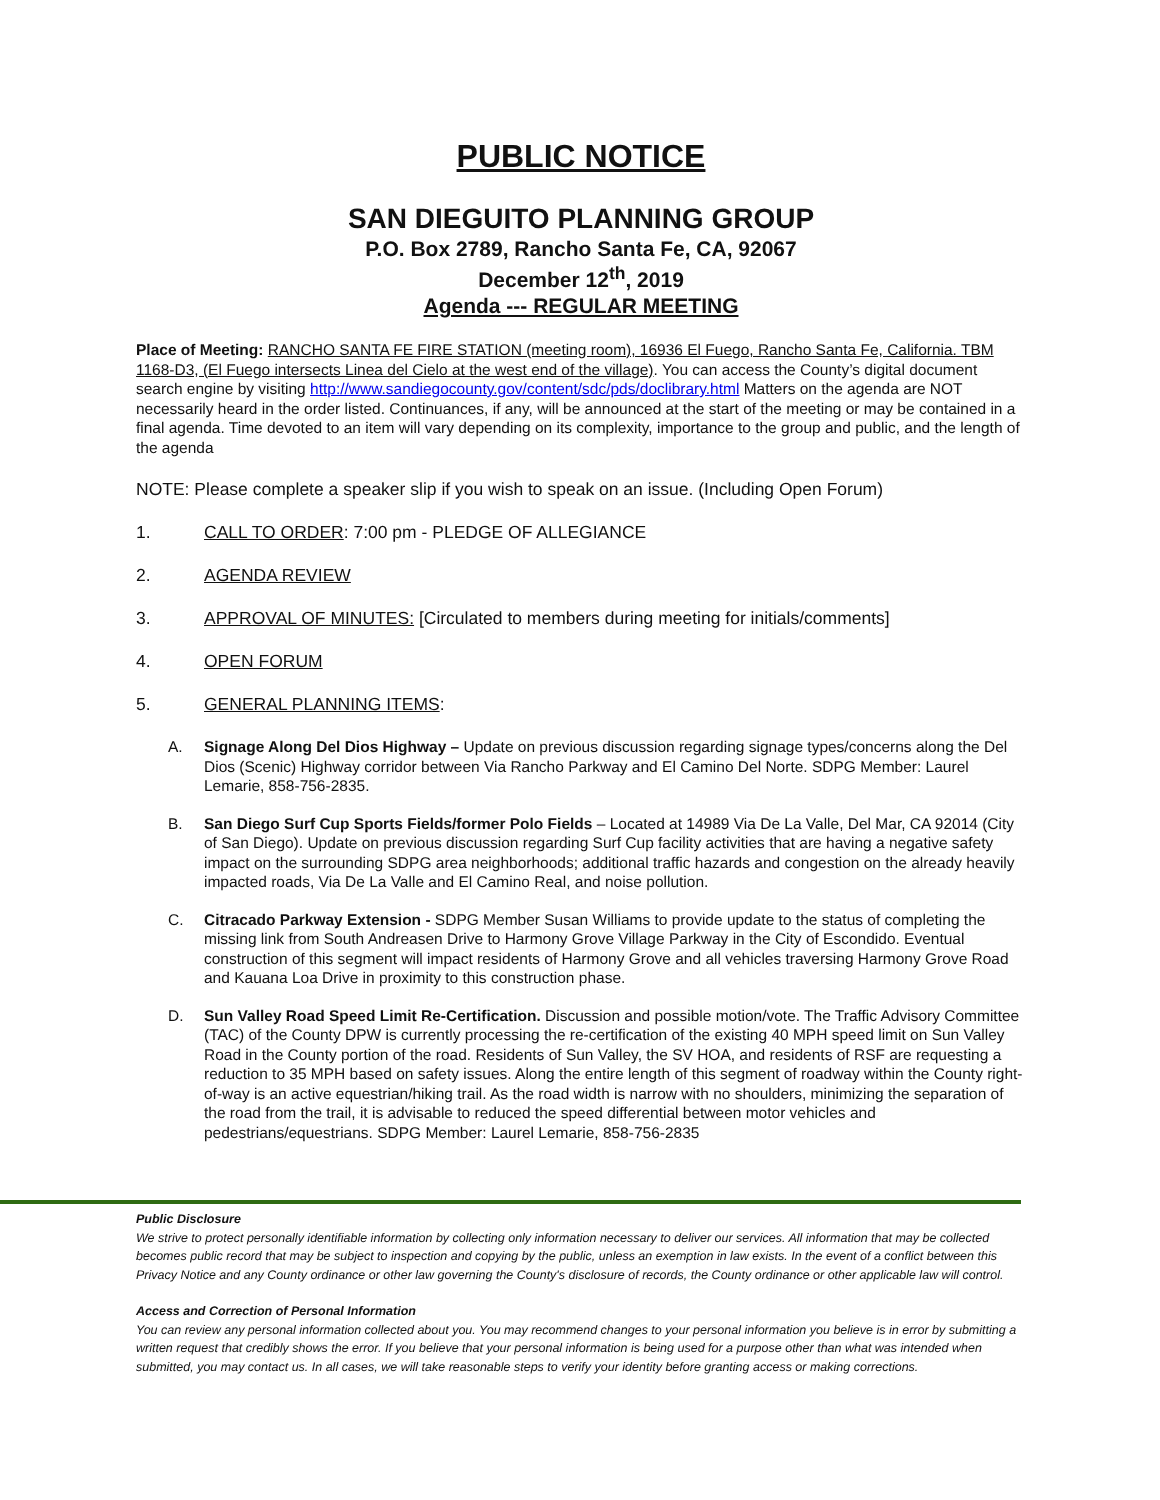PUBLIC NOTICE
SAN DIEGUITO PLANNING GROUP
P.O. Box 2789, Rancho Santa Fe, CA, 92067
December 12<sup>th</sup>, 2019
Agenda --- REGULAR MEETING
Place of Meeting: RANCHO SANTA FE FIRE STATION (meeting room), 16936 El Fuego, Rancho Santa Fe, California. TBM 1168-D3, (El Fuego intersects Linea del Cielo at the west end of the village). You can access the County’s digital document search engine by visiting http://www.sandiegocounty.gov/content/sdc/pds/doclibrary.html Matters on the agenda are NOT necessarily heard in the order listed. Continuances, if any, will be announced at the start of the meeting or may be contained in a final agenda. Time devoted to an item will vary depending on its complexity, importance to the group and public, and the length of the agenda
NOTE: Please complete a speaker slip if you wish to speak on an issue. (Including Open Forum)
1. CALL TO ORDER: 7:00 pm - PLEDGE OF ALLEGIANCE
2. AGENDA REVIEW
3. APPROVAL OF MINUTES: [Circulated to members during meeting for initials/comments]
4. OPEN FORUM
5. GENERAL PLANNING ITEMS:
A. Signage Along Del Dios Highway – Update on previous discussion regarding signage types/concerns along the Del Dios (Scenic) Highway corridor between Via Rancho Parkway and El Camino Del Norte. SDPG Member: Laurel Lemarie, 858-756-2835.
B. San Diego Surf Cup Sports Fields/former Polo Fields – Located at 14989 Via De La Valle, Del Mar, CA 92014 (City of San Diego). Update on previous discussion regarding Surf Cup facility activities that are having a negative safety impact on the surrounding SDPG area neighborhoods; additional traffic hazards and congestion on the already heavily impacted roads, Via De La Valle and El Camino Real, and noise pollution.
C. Citracado Parkway Extension - SDPG Member Susan Williams to provide update to the status of completing the missing link from South Andreasen Drive to Harmony Grove Village Parkway in the City of Escondido. Eventual construction of this segment will impact residents of Harmony Grove and all vehicles traversing Harmony Grove Road and Kauana Loa Drive in proximity to this construction phase.
D. Sun Valley Road Speed Limit Re-Certification. Discussion and possible motion/vote. The Traffic Advisory Committee (TAC) of the County DPW is currently processing the re-certification of the existing 40 MPH speed limit on Sun Valley Road in the County portion of the road. Residents of Sun Valley, the SV HOA, and residents of RSF are requesting a reduction to 35 MPH based on safety issues. Along the entire length of this segment of roadway within the County right-of-way is an active equestrian/hiking trail. As the road width is narrow with no shoulders, minimizing the separation of the road from the trail, it is advisable to reduced the speed differential between motor vehicles and pedestrians/equestrians. SDPG Member: Laurel Lemarie, 858-756-2835
Public Disclosure
We strive to protect personally identifiable information by collecting only information necessary to deliver our services. All information that may be collected becomes public record that may be subject to inspection and copying by the public, unless an exemption in law exists. In the event of a conflict between this Privacy Notice and any County ordinance or other law governing the County's disclosure of records, the County ordinance or other applicable law will control.
Access and Correction of Personal Information
You can review any personal information collected about you. You may recommend changes to your personal information you believe is in error by submitting a written request that credibly shows the error. If you believe that your personal information is being used for a purpose other than what was intended when submitted, you may contact us. In all cases, we will take reasonable steps to verify your identity before granting access or making corrections.